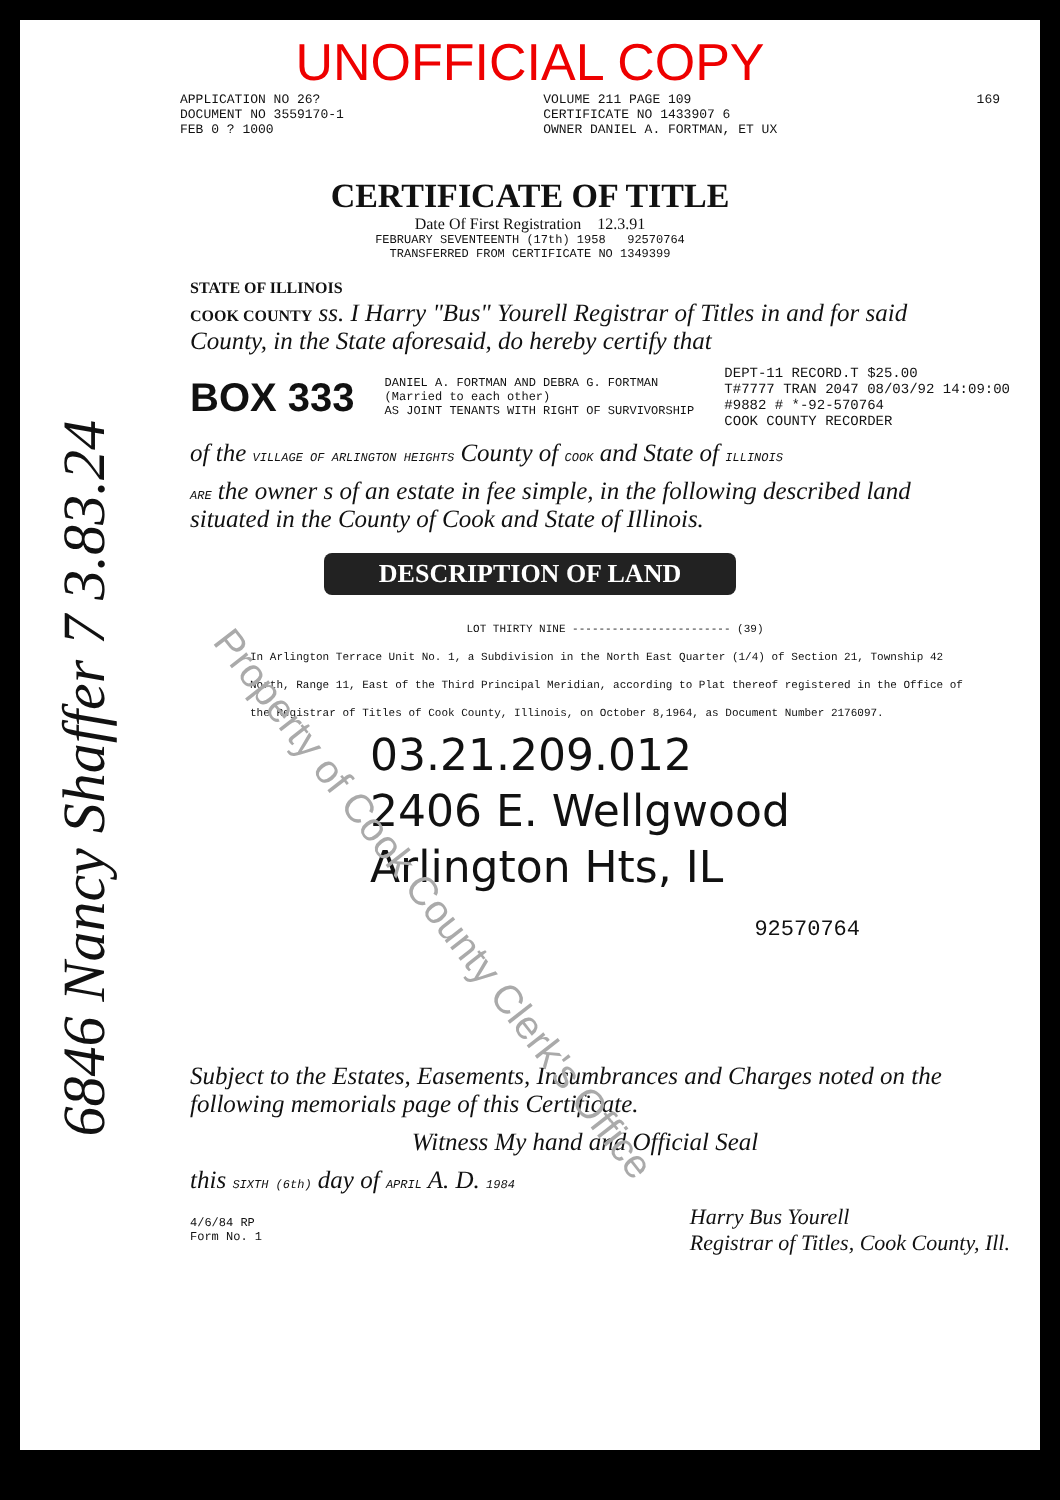UNOFFICIAL COPY
APPLICATION NO 26?
DOCUMENT NO 3559170-1
FEB 0 ? 1000
VOLUME 211 PAGE 109
CERTIFICATE NO 1433907 6
OWNER DANIEL A. FORTMAN, ET UX
169
CERTIFICATE OF TITLE
Date Of First Registration 12.3.91
FEBRUARY SEVENTEENTH (17th) 1958 92570764
TRANSFERRED FROM CERTIFICATE NO 1349399
STATE OF ILLINOIS
COOK COUNTY ss. I Harry "Bus" Yourell Registrar of Titles in and for said County, in the State aforesaid, do hereby certify that
BOX 333 DANIEL A. FORTMAN AND DEBRA G. FORTMAN
(Married to each other)
AS JOINT TENANTS WITH RIGHT OF SURVIVORSHIP DEPT-11 RECORD.T $25.00
T#7777 TRAN 2047 08/03/92 14:09:00
#9882 # *-92-570764
COOK COUNTY RECORDER
of the VILLAGE OF ARLINGTON HEIGHTS County of COOK and State of ILLINOIS
ARE the owner s of an estate in fee simple, in the following described land situated in the County of Cook and State of Illinois.
DESCRIPTION OF LAND
LOT THIRTY NINE ------------------------ (39)
In Arlington Terrace Unit No. 1, a Subdivision in the North East Quarter (1/4) of Section 21, Township 42 North, Range 11, East of the Third Principal Meridian, according to Plat thereof registered in the Office of the Registrar of Titles of Cook County, Illinois, on October 8,1964, as Document Number 2176097.
03.21.209.012
2406 E. Wellgwood
Arlington Hts, IL
92570764
Subject to the Estates, Easements, Incumbrances and Charges noted on the following memorials page of this Certificate.
Witness My hand and Official Seal
this SIXTH (6th) day of APRIL A. D. 1984
4/6/84 RP
Form No. 1 Harry Bus Yourell
Registrar of Titles, Cook County, Ill.
6846 Nancy Shaffer 7 3.83.24
Property of Cook County Clerk's Office